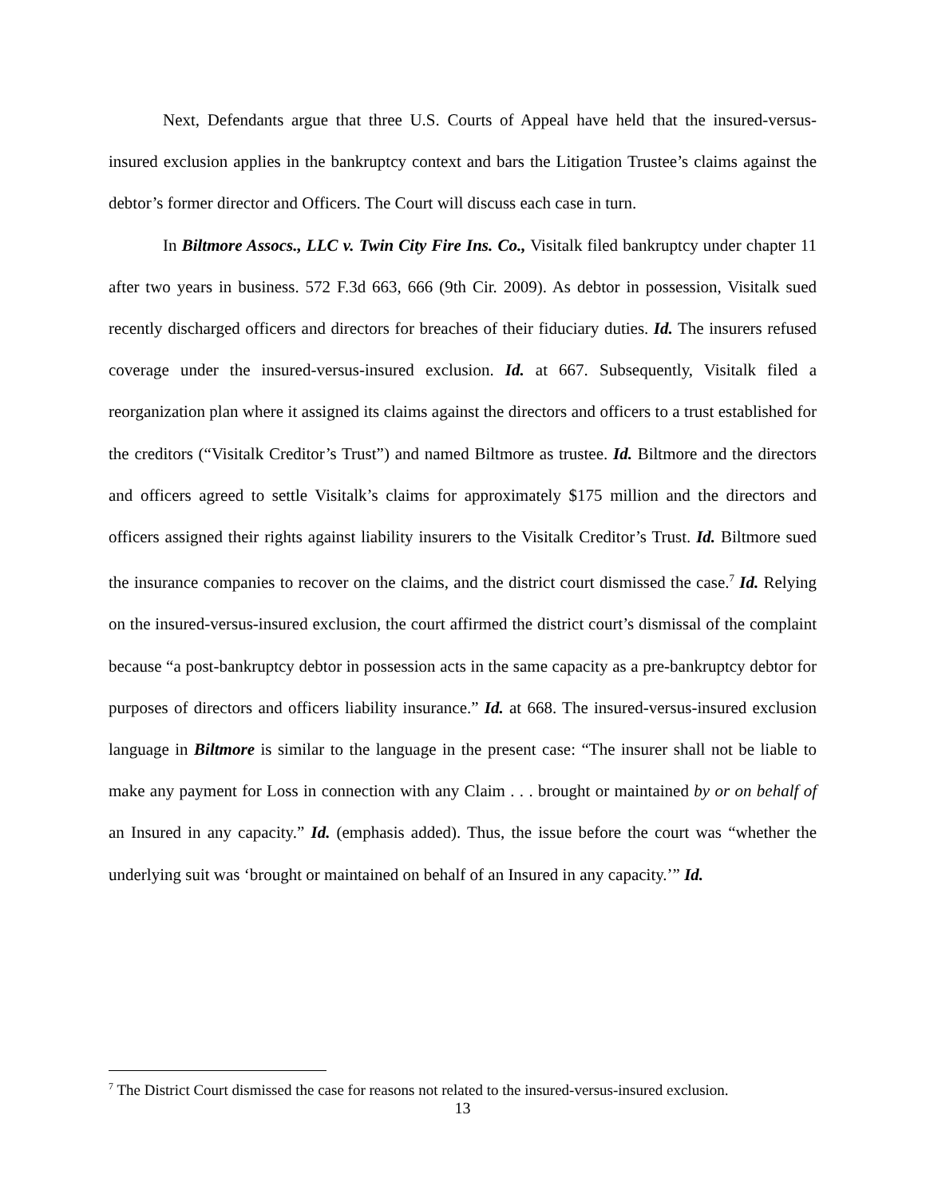Next, Defendants argue that three U.S. Courts of Appeal have held that the insured-versus-insured exclusion applies in the bankruptcy context and bars the Litigation Trustee’s claims against the debtor’s former director and Officers. The Court will discuss each case in turn.
In Biltmore Assocs., LLC v. Twin City Fire Ins. Co., Visitalk filed bankruptcy under chapter 11 after two years in business. 572 F.3d 663, 666 (9th Cir. 2009). As debtor in possession, Visitalk sued recently discharged officers and directors for breaches of their fiduciary duties. Id. The insurers refused coverage under the insured-versus-insured exclusion. Id. at 667. Subsequently, Visitalk filed a reorganization plan where it assigned its claims against the directors and officers to a trust established for the creditors (“Visitalk Creditor’s Trust”) and named Biltmore as trustee. Id. Biltmore and the directors and officers agreed to settle Visitalk’s claims for approximately $175 million and the directors and officers assigned their rights against liability insurers to the Visitalk Creditor’s Trust. Id. Biltmore sued the insurance companies to recover on the claims, and the district court dismissed the case.<sup>7</sup> Id. Relying on the insured-versus-insured exclusion, the court affirmed the district court’s dismissal of the complaint because “a post-bankruptcy debtor in possession acts in the same capacity as a pre-bankruptcy debtor for purposes of directors and officers liability insurance.” Id. at 668. The insured-versus-insured exclusion language in Biltmore is similar to the language in the present case: “The insurer shall not be liable to make any payment for Loss in connection with any Claim . . . brought or maintained by or on behalf of an Insured in any capacity.” Id. (emphasis added). Thus, the issue before the court was “whether the underlying suit was ‘brought or maintained on behalf of an Insured in any capacity.’” Id.
<sup>7</sup> The District Court dismissed the case for reasons not related to the insured-versus-insured exclusion.
13